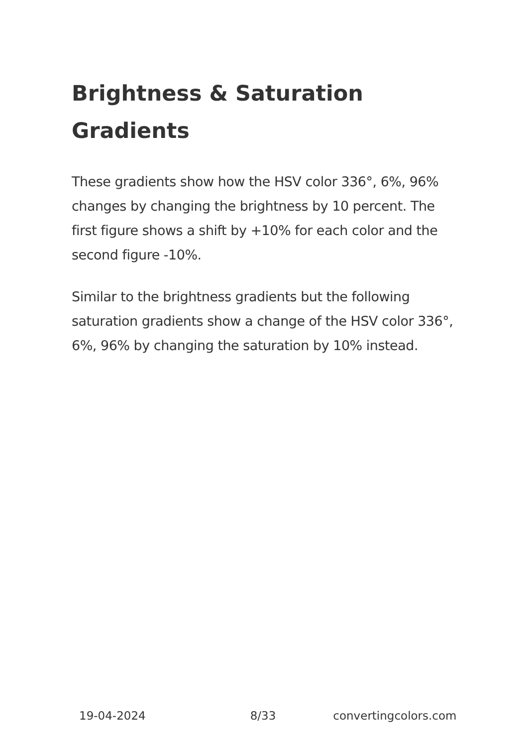Brightness & Saturation Gradients
These gradients show how the HSV color 336°, 6%, 96% changes by changing the brightness by 10 percent. The first figure shows a shift by +10% for each color and the second figure -10%.
Similar to the brightness gradients but the following saturation gradients show a change of the HSV color 336°, 6%, 96% by changing the saturation by 10% instead.
19-04-2024 8/33 convertingcolors.com